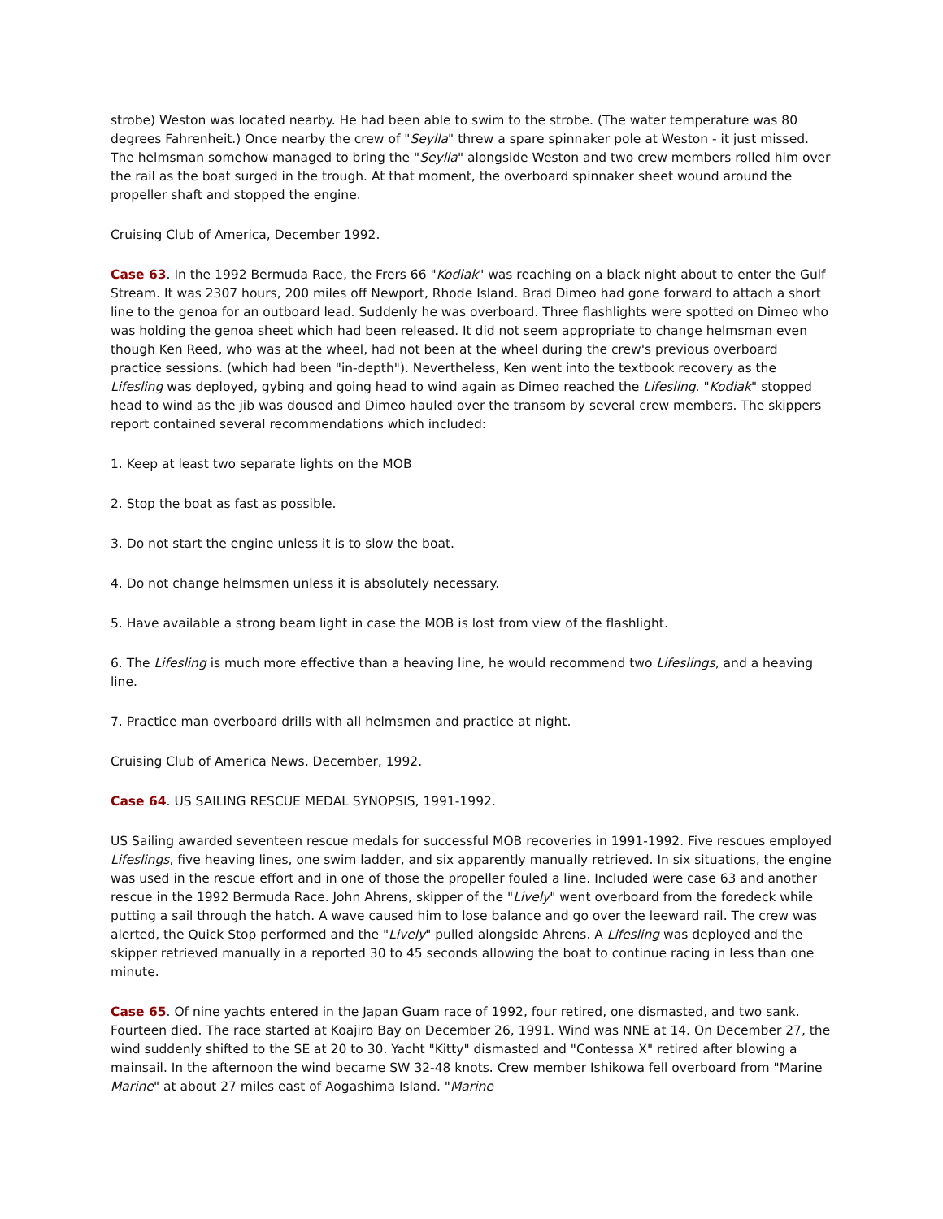strobe) Weston was located nearby. He had been able to swim to the strobe. (The water temperature was 80 degrees Fahrenheit.) Once nearby the crew of "Seylla" threw a spare spinnaker pole at Weston - it just missed. The helmsman somehow managed to bring the "Seylla" alongside Weston and two crew members rolled him over the rail as the boat surged in the trough. At that moment, the overboard spinnaker sheet wound around the propeller shaft and stopped the engine.
Cruising Club of America, December 1992.
Case 63. In the 1992 Bermuda Race, the Frers 66 "Kodiak" was reaching on a black night about to enter the Gulf Stream. It was 2307 hours, 200 miles off Newport, Rhode Island. Brad Dimeo had gone forward to attach a short line to the genoa for an outboard lead. Suddenly he was overboard. Three flashlights were spotted on Dimeo who was holding the genoa sheet which had been released. It did not seem appropriate to change helmsman even though Ken Reed, who was at the wheel, had not been at the wheel during the crew's previous overboard practice sessions. (which had been "in-depth"). Nevertheless, Ken went into the textbook recovery as the Lifesling was deployed, gybing and going head to wind again as Dimeo reached the Lifesling. "Kodiak" stopped head to wind as the jib was doused and Dimeo hauled over the transom by several crew members. The skippers report contained several recommendations which included:
1. Keep at least two separate lights on the MOB
2. Stop the boat as fast as possible.
3. Do not start the engine unless it is to slow the boat.
4. Do not change helmsmen unless it is absolutely necessary.
5. Have available a strong beam light in case the MOB is lost from view of the flashlight.
6. The Lifesling is much more effective than a heaving line, he would recommend two Lifeslings, and a heaving line.
7. Practice man overboard drills with all helmsmen and practice at night.
Cruising Club of America News, December, 1992.
Case 64. US SAILING RESCUE MEDAL SYNOPSIS, 1991-1992.
US Sailing awarded seventeen rescue medals for successful MOB recoveries in 1991-1992. Five rescues employed Lifeslings, five heaving lines, one swim ladder, and six apparently manually retrieved. In six situations, the engine was used in the rescue effort and in one of those the propeller fouled a line. Included were case 63 and another rescue in the 1992 Bermuda Race. John Ahrens, skipper of the "Lively" went overboard from the foredeck while putting a sail through the hatch. A wave caused him to lose balance and go over the leeward rail. The crew was alerted, the Quick Stop performed and the "Lively" pulled alongside Ahrens. A Lifesling was deployed and the skipper retrieved manually in a reported 30 to 45 seconds allowing the boat to continue racing in less than one minute.
Case 65. Of nine yachts entered in the Japan Guam race of 1992, four retired, one dismasted, and two sank. Fourteen died. The race started at Koajiro Bay on December 26, 1991. Wind was NNE at 14. On December 27, the wind suddenly shifted to the SE at 20 to 30. Yacht "Kitty" dismasted and "Contessa X" retired after blowing a mainsail. In the afternoon the wind became SW 32-48 knots. Crew member Ishikowa fell overboard from "Marine Marine" at about 27 miles east of Aogashima Island. "Marine